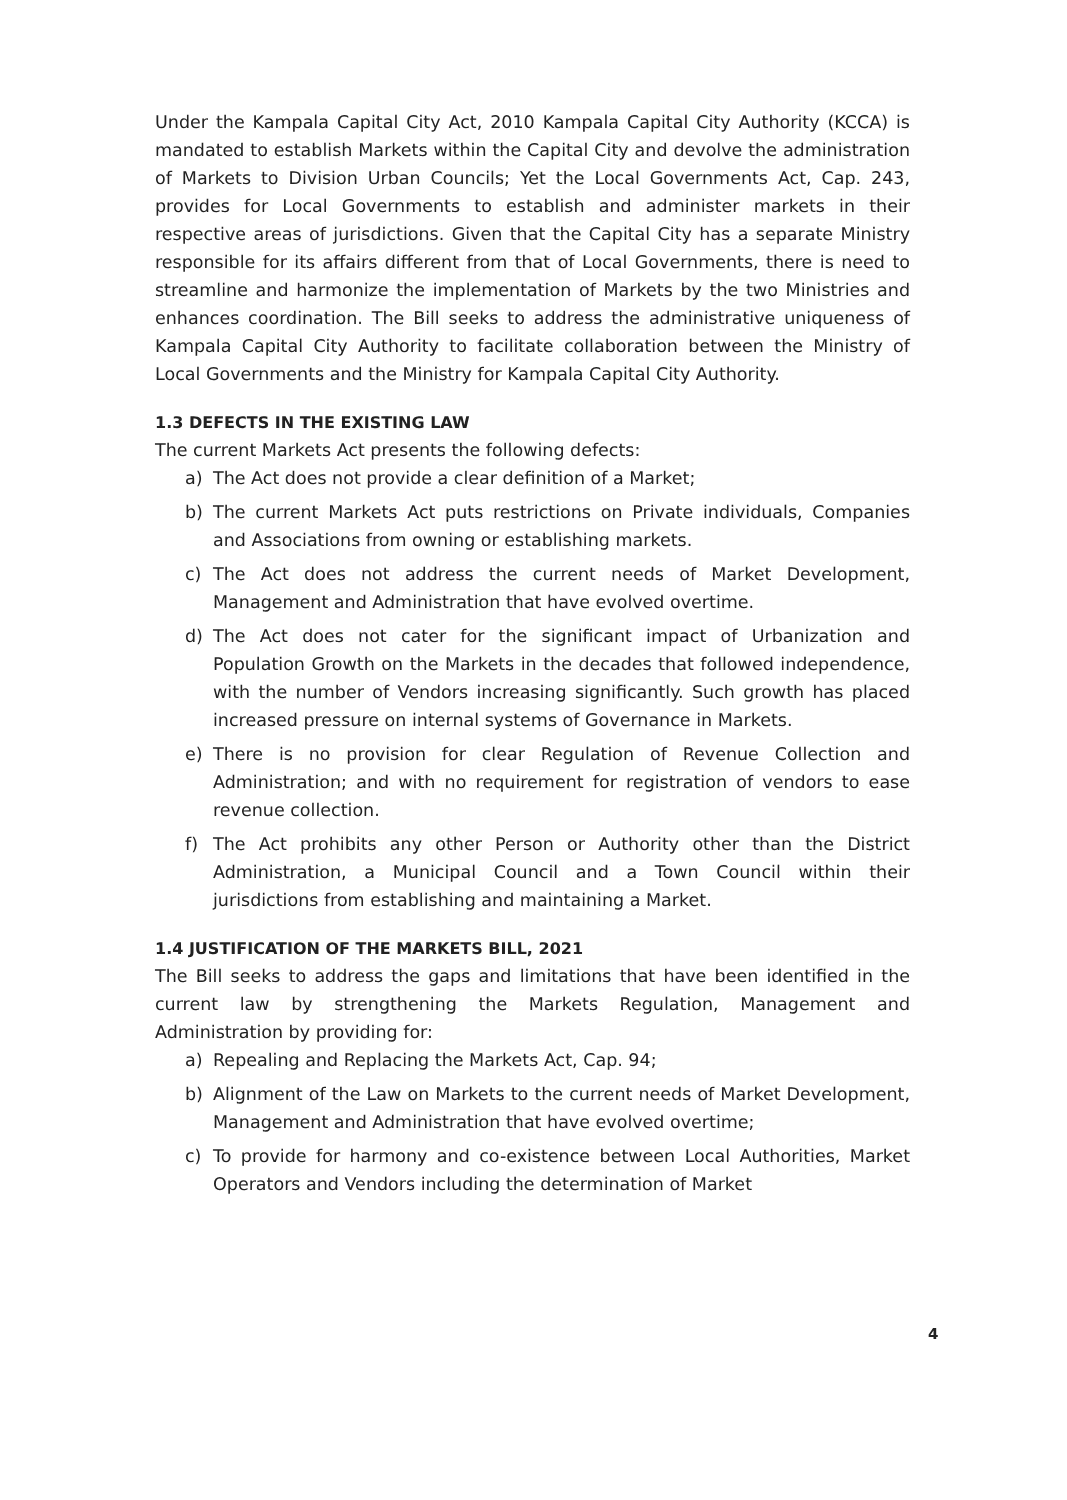Under the Kampala Capital City Act, 2010 Kampala Capital City Authority (KCCA) is mandated to establish Markets within the Capital City and devolve the administration of Markets to Division Urban Councils; Yet the Local Governments Act, Cap. 243, provides for Local Governments to establish and administer markets in their respective areas of jurisdictions. Given that the Capital City has a separate Ministry responsible for its affairs different from that of Local Governments, there is need to streamline and harmonize the implementation of Markets by the two Ministries and enhances coordination. The Bill seeks to address the administrative uniqueness of Kampala Capital City Authority to facilitate collaboration between the Ministry of Local Governments and the Ministry for Kampala Capital City Authority.
1.3 DEFECTS IN THE EXISTING LAW
The current Markets Act presents the following defects:
a) The Act does not provide a clear definition of a Market;
b) The current Markets Act puts restrictions on Private individuals, Companies and Associations from owning or establishing markets.
c) The Act does not address the current needs of Market Development, Management and Administration that have evolved overtime.
d) The Act does not cater for the significant impact of Urbanization and Population Growth on the Markets in the decades that followed independence, with the number of Vendors increasing significantly. Such growth has placed increased pressure on internal systems of Governance in Markets.
e) There is no provision for clear Regulation of Revenue Collection and Administration; and with no requirement for registration of vendors to ease revenue collection.
f) The Act prohibits any other Person or Authority other than the District Administration, a Municipal Council and a Town Council within their jurisdictions from establishing and maintaining a Market.
1.4 JUSTIFICATION OF THE MARKETS BILL, 2021
The Bill seeks to address the gaps and limitations that have been identified in the current law by strengthening the Markets Regulation, Management and Administration by providing for:
a) Repealing and Replacing the Markets Act, Cap. 94;
b) Alignment of the Law on Markets to the current needs of Market Development, Management and Administration that have evolved overtime;
c) To provide for harmony and co-existence between Local Authorities, Market Operators and Vendors including the determination of Market
4